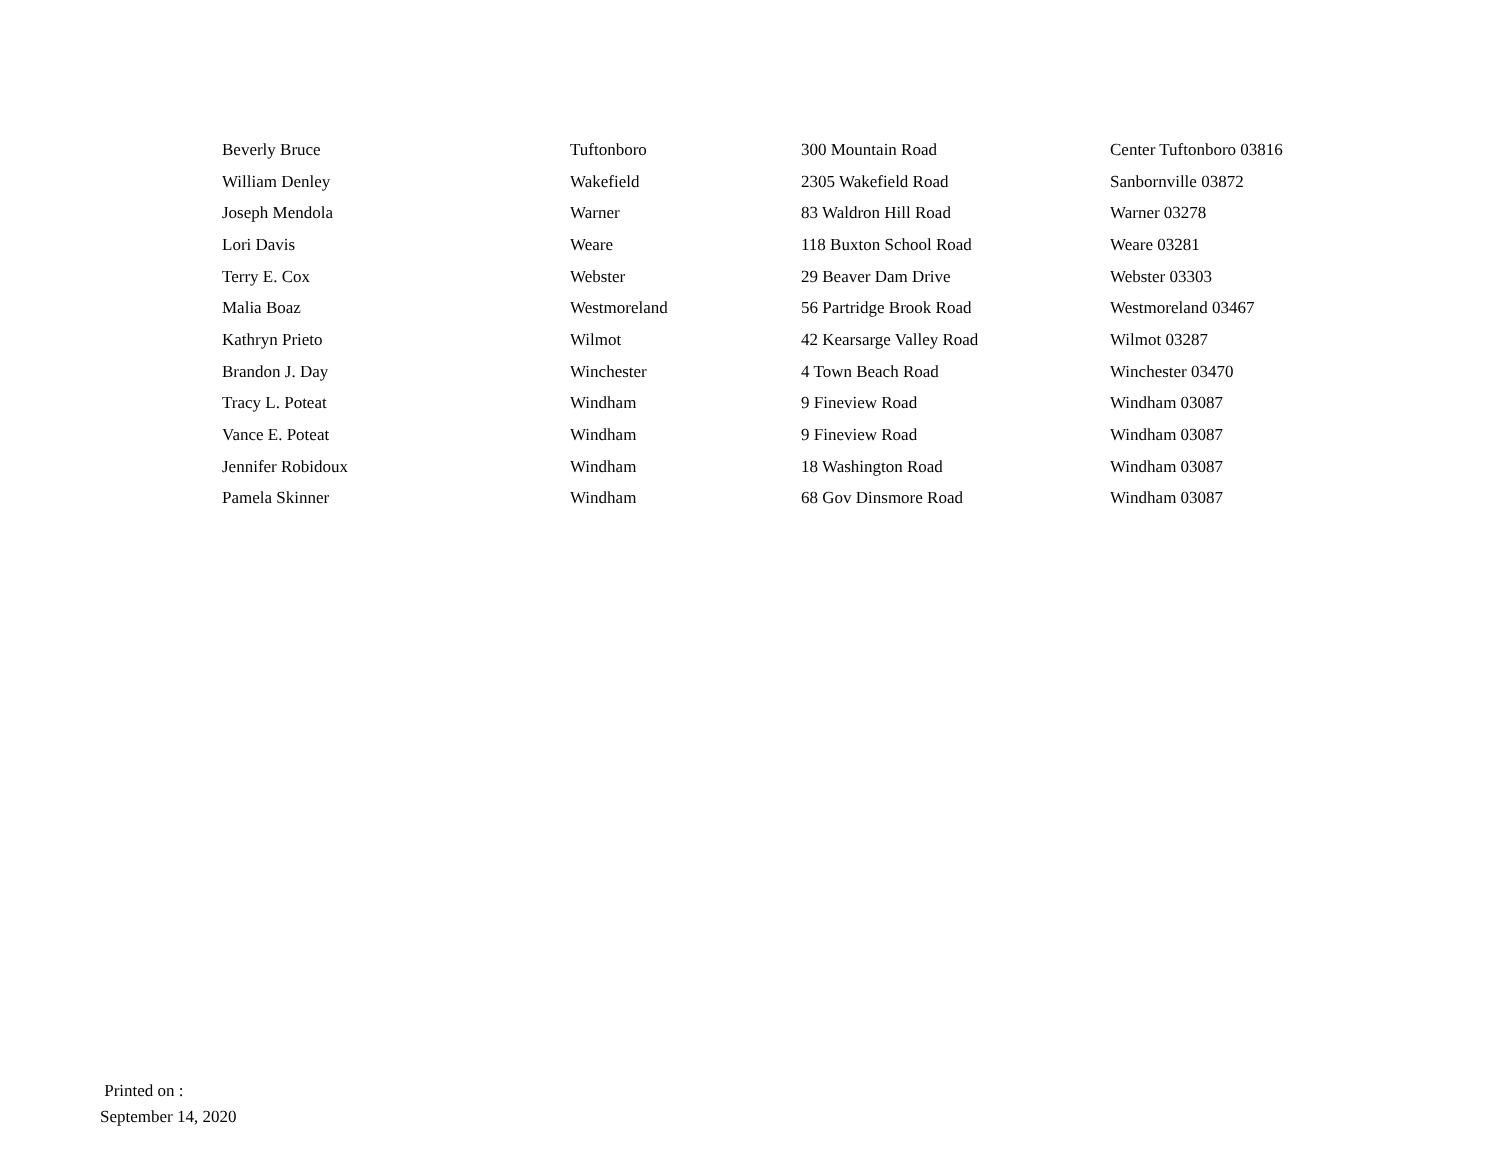| Beverly Bruce | Tuftonboro | 300 Mountain Road | Center Tuftonboro 03816 |
| William Denley | Wakefield | 2305 Wakefield Road | Sanbornville 03872 |
| Joseph Mendola | Warner | 83 Waldron Hill Road | Warner 03278 |
| Lori Davis | Weare | 118 Buxton School Road | Weare 03281 |
| Terry E. Cox | Webster | 29 Beaver Dam Drive | Webster 03303 |
| Malia Boaz | Westmoreland | 56 Partridge Brook Road | Westmoreland 03467 |
| Kathryn Prieto | Wilmot | 42 Kearsarge Valley Road | Wilmot 03287 |
| Brandon J. Day | Winchester | 4 Town Beach Road | Winchester 03470 |
| Tracy L. Poteat | Windham | 9 Fineview Road | Windham 03087 |
| Vance E. Poteat | Windham | 9 Fineview Road | Windham 03087 |
| Jennifer Robidoux | Windham | 18 Washington Road | Windham 03087 |
| Pamela Skinner | Windham | 68 Gov Dinsmore Road | Windham 03087 |
Printed on :
September 14, 2020